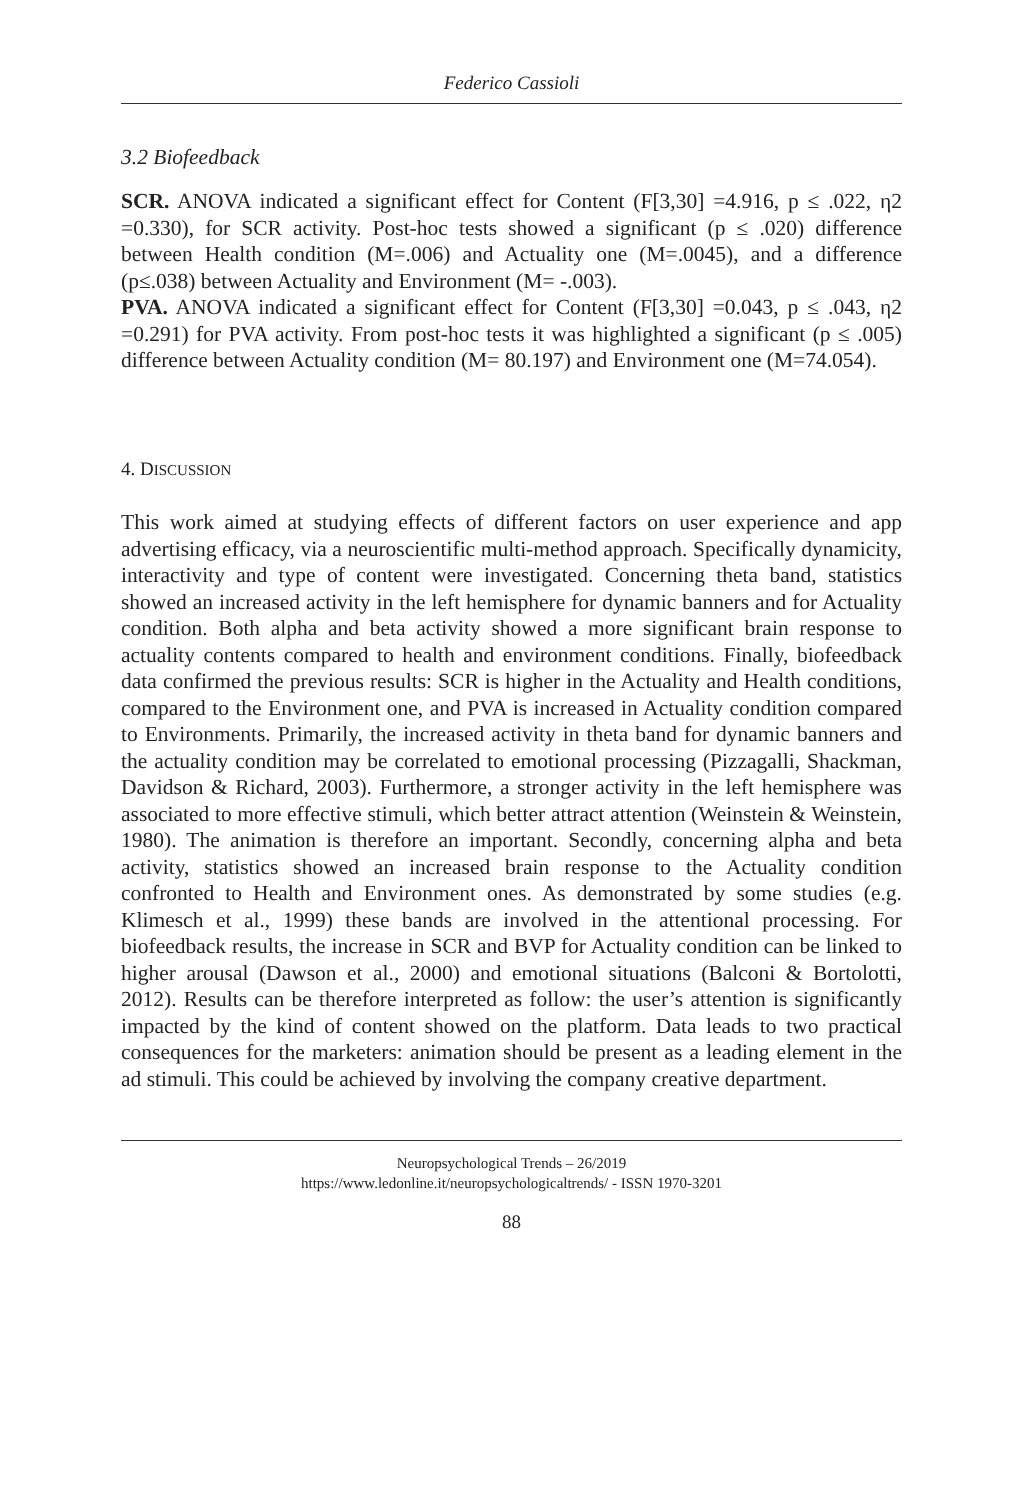Federico Cassioli
3.2 Biofeedback
SCR. ANOVA indicated a significant effect for Content (F[3,30] =4.916, p ≤ .022, η2 =0.330), for SCR activity. Post-hoc tests showed a significant (p ≤ .020) difference between Health condition (M=.006) and Actuality one (M=.0045), and a difference (p≤.038) between Actuality and Environment (M= -.003).
PVA. ANOVA indicated a significant effect for Content (F[3,30] =0.043, p ≤ .043, η2 =0.291) for PVA activity. From post-hoc tests it was highlighted a significant (p ≤ .005) difference between Actuality condition (M= 80.197) and Environment one (M=74.054).
4. DISCUSSION
This work aimed at studying effects of different factors on user experience and app advertising efficacy, via a neuroscientific multi-method approach. Specifically dynamicity, interactivity and type of content were investigated. Concerning theta band, statistics showed an increased activity in the left hemisphere for dynamic banners and for Actuality condition. Both alpha and beta activity showed a more significant brain response to actuality contents compared to health and environment conditions. Finally, biofeedback data confirmed the previous results: SCR is higher in the Actuality and Health conditions, compared to the Environment one, and PVA is increased in Actuality condition compared to Environments. Primarily, the increased activity in theta band for dynamic banners and the actuality condition may be correlated to emotional processing (Pizzagalli, Shackman, Davidson & Richard, 2003). Furthermore, a stronger activity in the left hemisphere was associated to more effective stimuli, which better attract attention (Weinstein & Weinstein, 1980). The animation is therefore an important. Secondly, concerning alpha and beta activity, statistics showed an increased brain response to the Actuality condition confronted to Health and Environment ones. As demonstrated by some studies (e.g. Klimesch et al., 1999) these bands are involved in the attentional processing. For biofeedback results, the increase in SCR and BVP for Actuality condition can be linked to higher arousal (Dawson et al., 2000) and emotional situations (Balconi & Bortolotti, 2012). Results can be therefore interpreted as follow: the user’s attention is significantly impacted by the kind of content showed on the platform. Data leads to two practical consequences for the marketers: animation should be present as a leading element in the ad stimuli. This could be achieved by involving the company creative department.
Neuropsychological Trends – 26/2019
https://www.ledonline.it/neuropsychologicaltrends/ - ISSN 1970-3201
88